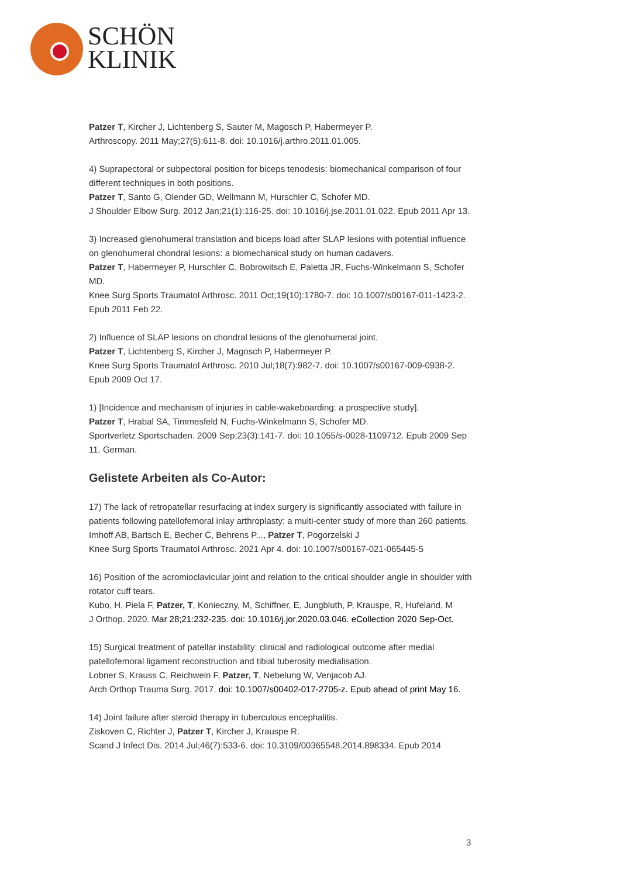SCHÖN
KLINIK
Patzer T, Kircher J, Lichtenberg S, Sauter M, Magosch P, Habermeyer P.
Arthroscopy. 2011 May;27(5):611-8. doi: 10.1016/j.arthro.2011.01.005.
4) Suprapectoral or subpectoral position for biceps tenodesis: biomechanical comparison of four different techniques in both positions.
Patzer T, Santo G, Olender GD, Wellmann M, Hurschler C, Schofer MD.
J Shoulder Elbow Surg. 2012 Jan;21(1):116-25. doi: 10.1016/j.jse.2011.01.022. Epub 2011 Apr 13.
3) Increased glenohumeral translation and biceps load after SLAP lesions with potential influence on glenohumeral chondral lesions: a biomechanical study on human cadavers.
Patzer T, Habermeyer P, Hurschler C, Bobrowitsch E, Paletta JR, Fuchs-Winkelmann S, Schofer MD.
Knee Surg Sports Traumatol Arthrosc. 2011 Oct;19(10):1780-7. doi: 10.1007/s00167-011-1423-2. Epub 2011 Feb 22.
2) Influence of SLAP lesions on chondral lesions of the glenohumeral joint.
Patzer T, Lichtenberg S, Kircher J, Magosch P, Habermeyer P.
Knee Surg Sports Traumatol Arthrosc. 2010 Jul;18(7):982-7. doi: 10.1007/s00167-009-0938-2. Epub 2009 Oct 17.
1) [Incidence and mechanism of injuries in cable-wakeboarding: a prospective study].
Patzer T, Hrabal SA, Timmesfeld N, Fuchs-Winkelmann S, Schofer MD.
Sportverletz Sportschaden. 2009 Sep;23(3):141-7. doi: 10.1055/s-0028-1109712. Epub 2009 Sep 11. German.
Gelistete Arbeiten als Co-Autor:
17) The lack of retropatellar resurfacing at index surgery is significantly associated with failure in patients following patellofemoral inlay arthroplasty: a multi-center study of more than 260 patients.
Imhoff AB, Bartsch E, Becher C, Behrens P..., Patzer T, Pogorzelski J
Knee Surg Sports Traumatol Arthrosc. 2021 Apr 4. doi: 10.1007/s00167-021-065445-5
16) Position of the acromioclavicular joint and relation to the critical shoulder angle in shoulder with rotator cuff tears.
Kubo, H, Piela F, Patzer, T, Konieczny, M, Schiffner, E, Jungbluth, P, Krauspe, R, Hufeland, M
J Orthop. 2020. Mar 28;21:232-235. doi: 10.1016/j.jor.2020.03.046. eCollection 2020 Sep-Oct.
15) Surgical treatment of patellar instability: clinical and radiological outcome after medial patellofemoral ligament reconstruction and tibial tuberosity medialisation.
Lobner S, Krauss C, Reichwein F, Patzer, T, Nebelung W, Venjacob AJ.
Arch Orthop Trauma Surg. 2017. doi: 10.1007/s00402-017-2705-z. Epub ahead of print May 16.
14) Joint failure after steroid therapy in tuberculous encephalitis.
Ziskoven C, Richter J, Patzer T, Kircher J, Krauspe R.
Scand J Infect Dis. 2014 Jul;46(7):533-6. doi: 10.3109/00365548.2014.898334. Epub 2014
3